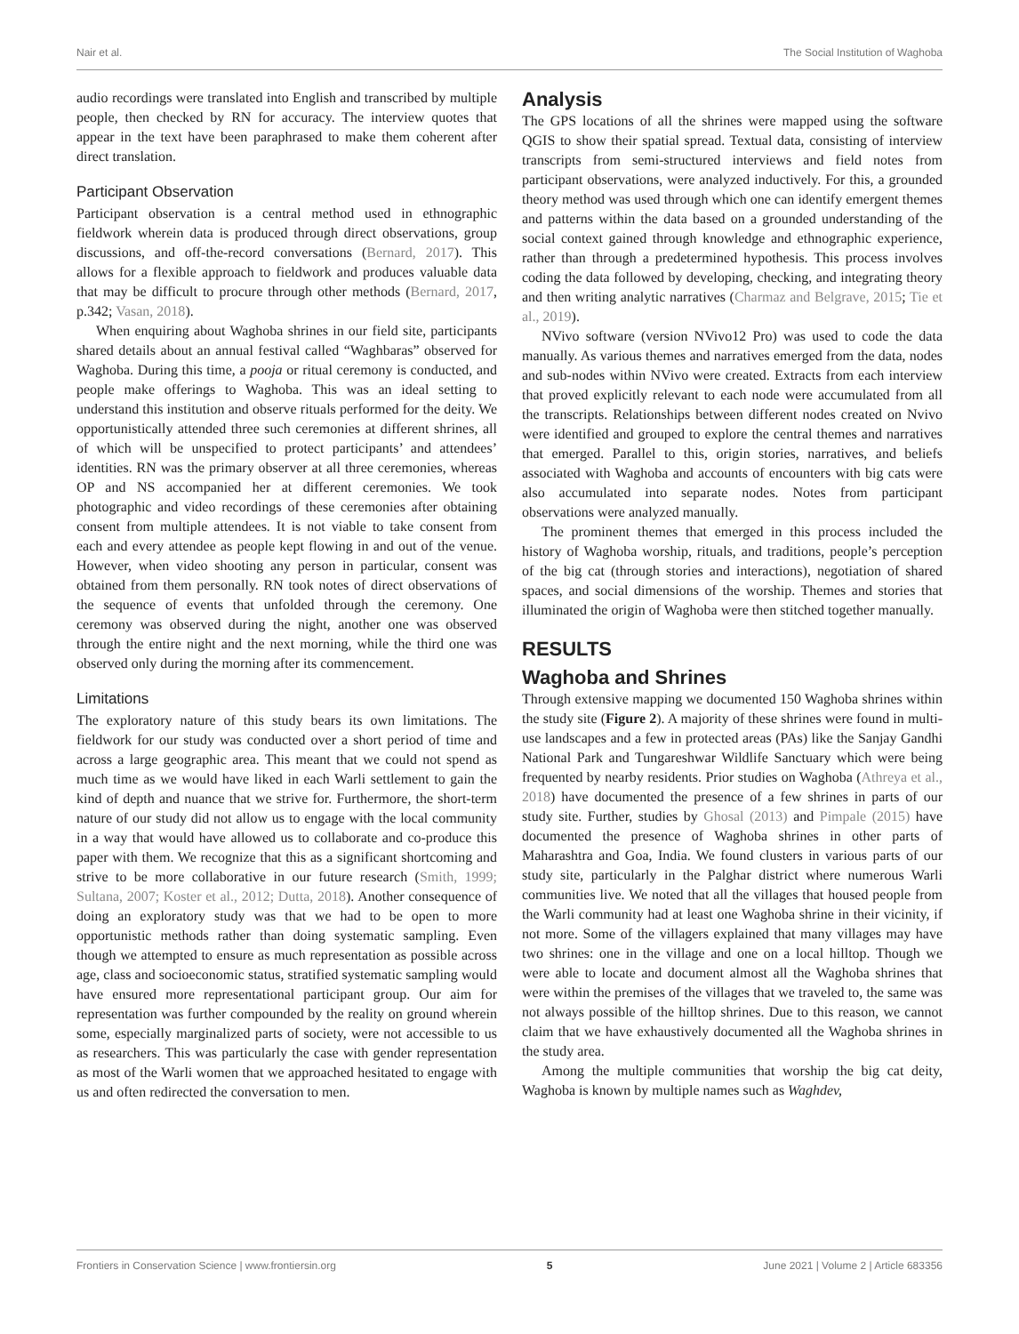Nair et al. The Social Institution of Waghoba
audio recordings were translated into English and transcribed by multiple people, then checked by RN for accuracy. The interview quotes that appear in the text have been paraphrased to make them coherent after direct translation.
Participant Observation
Participant observation is a central method used in ethnographic fieldwork wherein data is produced through direct observations, group discussions, and off-the-record conversations (Bernard, 2017). This allows for a flexible approach to fieldwork and produces valuable data that may be difficult to procure through other methods (Bernard, 2017, p.342; Vasan, 2018).
When enquiring about Waghoba shrines in our field site, participants shared details about an annual festival called “Waghbaras” observed for Waghoba. During this time, a pooja or ritual ceremony is conducted, and people make offerings to Waghoba. This was an ideal setting to understand this institution and observe rituals performed for the deity. We opportunistically attended three such ceremonies at different shrines, all of which will be unspecified to protect participants’ and attendees’ identities. RN was the primary observer at all three ceremonies, whereas OP and NS accompanied her at different ceremonies. We took photographic and video recordings of these ceremonies after obtaining consent from multiple attendees. It is not viable to take consent from each and every attendee as people kept flowing in and out of the venue. However, when video shooting any person in particular, consent was obtained from them personally. RN took notes of direct observations of the sequence of events that unfolded through the ceremony. One ceremony was observed during the night, another one was observed through the entire night and the next morning, while the third one was observed only during the morning after its commencement.
Limitations
The exploratory nature of this study bears its own limitations. The fieldwork for our study was conducted over a short period of time and across a large geographic area. This meant that we could not spend as much time as we would have liked in each Warli settlement to gain the kind of depth and nuance that we strive for. Furthermore, the short-term nature of our study did not allow us to engage with the local community in a way that would have allowed us to collaborate and co-produce this paper with them. We recognize that this as a significant shortcoming and strive to be more collaborative in our future research (Smith, 1999; Sultana, 2007; Koster et al., 2012; Dutta, 2018). Another consequence of doing an exploratory study was that we had to be open to more opportunistic methods rather than doing systematic sampling. Even though we attempted to ensure as much representation as possible across age, class and socioeconomic status, stratified systematic sampling would have ensured more representational participant group. Our aim for representation was further compounded by the reality on ground wherein some, especially marginalized parts of society, were not accessible to us as researchers. This was particularly the case with gender representation as most of the Warli women that we approached hesitated to engage with us and often redirected the conversation to men.
Analysis
The GPS locations of all the shrines were mapped using the software QGIS to show their spatial spread. Textual data, consisting of interview transcripts from semi-structured interviews and field notes from participant observations, were analyzed inductively. For this, a grounded theory method was used through which one can identify emergent themes and patterns within the data based on a grounded understanding of the social context gained through knowledge and ethnographic experience, rather than through a predetermined hypothesis. This process involves coding the data followed by developing, checking, and integrating theory and then writing analytic narratives (Charmaz and Belgrave, 2015; Tie et al., 2019).
NVivo software (version NVivo12 Pro) was used to code the data manually. As various themes and narratives emerged from the data, nodes and sub-nodes within NVivo were created. Extracts from each interview that proved explicitly relevant to each node were accumulated from all the transcripts. Relationships between different nodes created on Nvivo were identified and grouped to explore the central themes and narratives that emerged. Parallel to this, origin stories, narratives, and beliefs associated with Waghoba and accounts of encounters with big cats were also accumulated into separate nodes. Notes from participant observations were analyzed manually.
The prominent themes that emerged in this process included the history of Waghoba worship, rituals, and traditions, people’s perception of the big cat (through stories and interactions), negotiation of shared spaces, and social dimensions of the worship. Themes and stories that illuminated the origin of Waghoba were then stitched together manually.
RESULTS
Waghoba and Shrines
Through extensive mapping we documented 150 Waghoba shrines within the study site (Figure 2). A majority of these shrines were found in multi-use landscapes and a few in protected areas (PAs) like the Sanjay Gandhi National Park and Tungareshwar Wildlife Sanctuary which were being frequented by nearby residents. Prior studies on Waghoba (Athreya et al., 2018) have documented the presence of a few shrines in parts of our study site. Further, studies by Ghosal (2013) and Pimpale (2015) have documented the presence of Waghoba shrines in other parts of Maharashtra and Goa, India. We found clusters in various parts of our study site, particularly in the Palghar district where numerous Warli communities live. We noted that all the villages that housed people from the Warli community had at least one Waghoba shrine in their vicinity, if not more. Some of the villagers explained that many villages may have two shrines: one in the village and one on a local hilltop. Though we were able to locate and document almost all the Waghoba shrines that were within the premises of the villages that we traveled to, the same was not always possible of the hilltop shrines. Due to this reason, we cannot claim that we have exhaustively documented all the Waghoba shrines in the study area.
Among the multiple communities that worship the big cat deity, Waghoba is known by multiple names such as Waghdev,
Frontiers in Conservation Science | www.frontiersin.org 5 June 2021 | Volume 2 | Article 683356